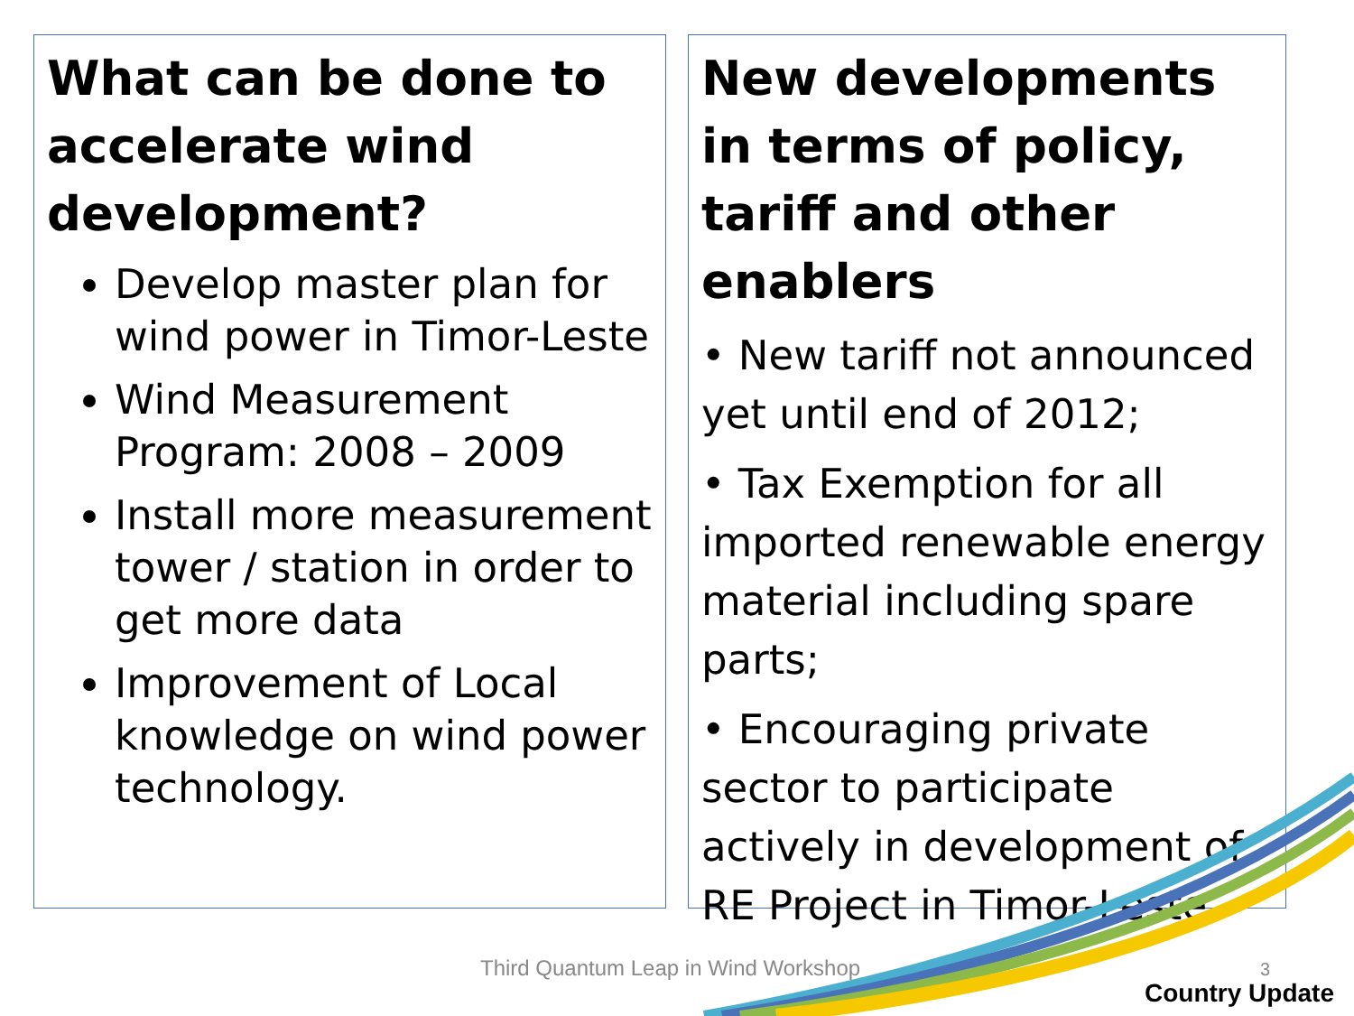What can be done to accelerate wind development?
Develop master plan for wind power in Timor-Leste
Wind Measurement Program: 2008 – 2009
Install more measurement tower / station in order to get more data
Improvement of Local knowledge on wind power technology.
New developments in terms of policy, tariff and other enablers
• New tariff not announced yet until end of 2012;
• Tax Exemption for all imported renewable energy material including spare parts;
• Encouraging private sector to participate actively in development of RE Project in Timor-Leste.
Third Quantum Leap in Wind Workshop
3
Country Update